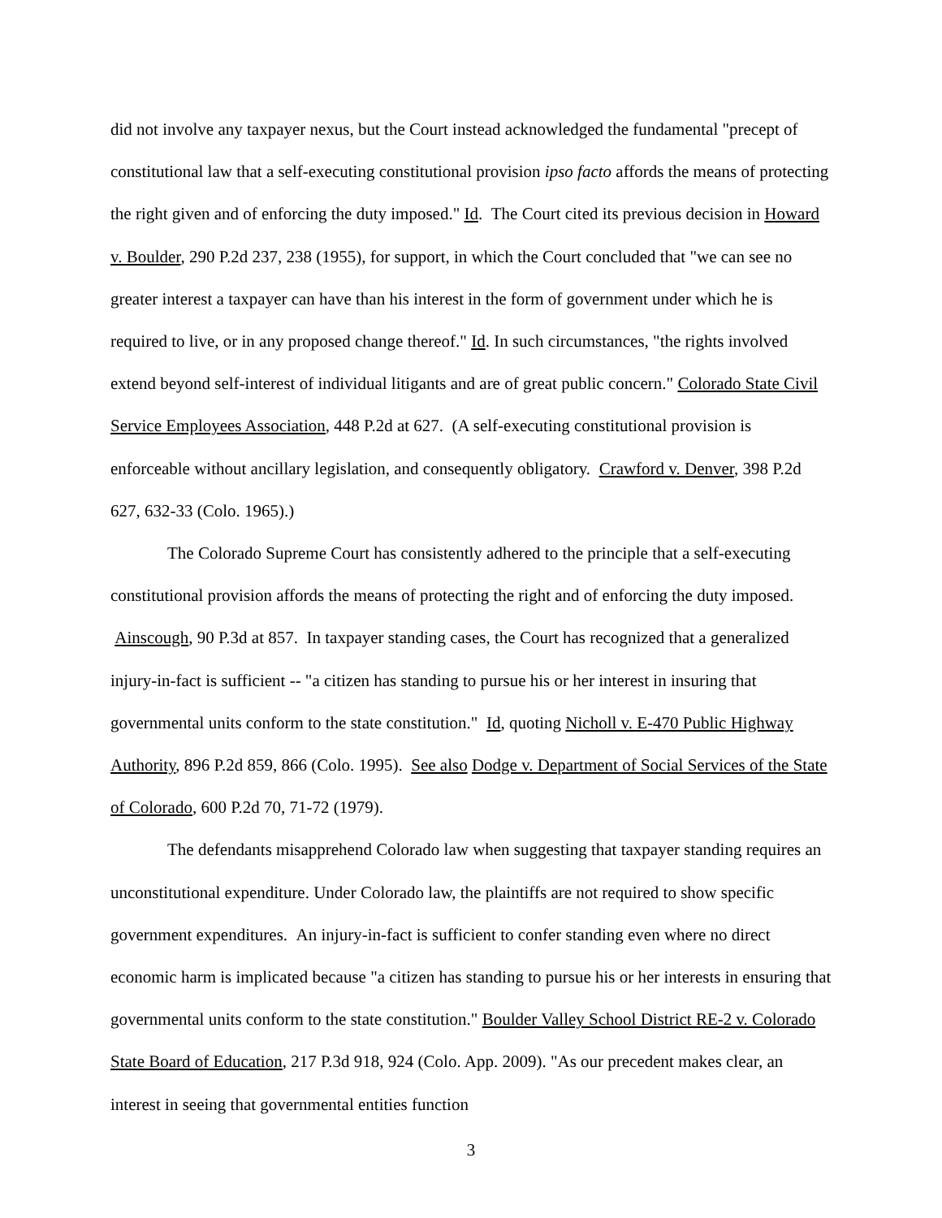did not involve any taxpayer nexus, but the Court instead acknowledged the fundamental "precept of constitutional law that a self-executing constitutional provision ipso facto affords the means of protecting the right given and of enforcing the duty imposed." Id. The Court cited its previous decision in Howard v. Boulder, 290 P.2d 237, 238 (1955), for support, in which the Court concluded that "we can see no greater interest a taxpayer can have than his interest in the form of government under which he is required to live, or in any proposed change thereof." Id. In such circumstances, "the rights involved extend beyond self-interest of individual litigants and are of great public concern." Colorado State Civil Service Employees Association, 448 P.2d at 627. (A self-executing constitutional provision is enforceable without ancillary legislation, and consequently obligatory. Crawford v. Denver, 398 P.2d 627, 632-33 (Colo. 1965).)
The Colorado Supreme Court has consistently adhered to the principle that a self-executing constitutional provision affords the means of protecting the right and of enforcing the duty imposed. Ainscough, 90 P.3d at 857. In taxpayer standing cases, the Court has recognized that a generalized injury-in-fact is sufficient -- "a citizen has standing to pursue his or her interest in insuring that governmental units conform to the state constitution." Id, quoting Nicholl v. E-470 Public Highway Authority, 896 P.2d 859, 866 (Colo. 1995). See also Dodge v. Department of Social Services of the State of Colorado, 600 P.2d 70, 71-72 (1979).
The defendants misapprehend Colorado law when suggesting that taxpayer standing requires an unconstitutional expenditure. Under Colorado law, the plaintiffs are not required to show specific government expenditures. An injury-in-fact is sufficient to confer standing even where no direct economic harm is implicated because "a citizen has standing to pursue his or her interests in ensuring that governmental units conform to the state constitution." Boulder Valley School District RE-2 v. Colorado State Board of Education, 217 P.3d 918, 924 (Colo. App. 2009). "As our precedent makes clear, an interest in seeing that governmental entities function
3